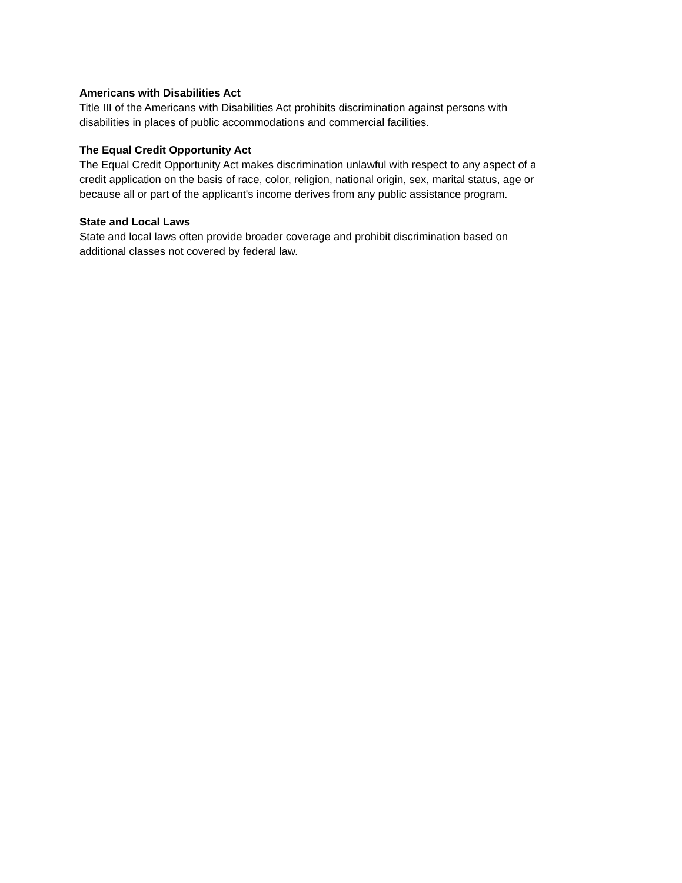Americans with Disabilities Act
Title III of the Americans with Disabilities Act prohibits discrimination against persons with
disabilities in places of public accommodations and commercial facilities.
The Equal Credit Opportunity Act
The Equal Credit Opportunity Act makes discrimination unlawful with respect to any aspect of a
credit application on the basis of race, color, religion, national origin, sex, marital status, age or
because all or part of the applicant's income derives from any public assistance program.
State and Local Laws
State and local laws often provide broader coverage and prohibit discrimination based on
additional classes not covered by federal law.